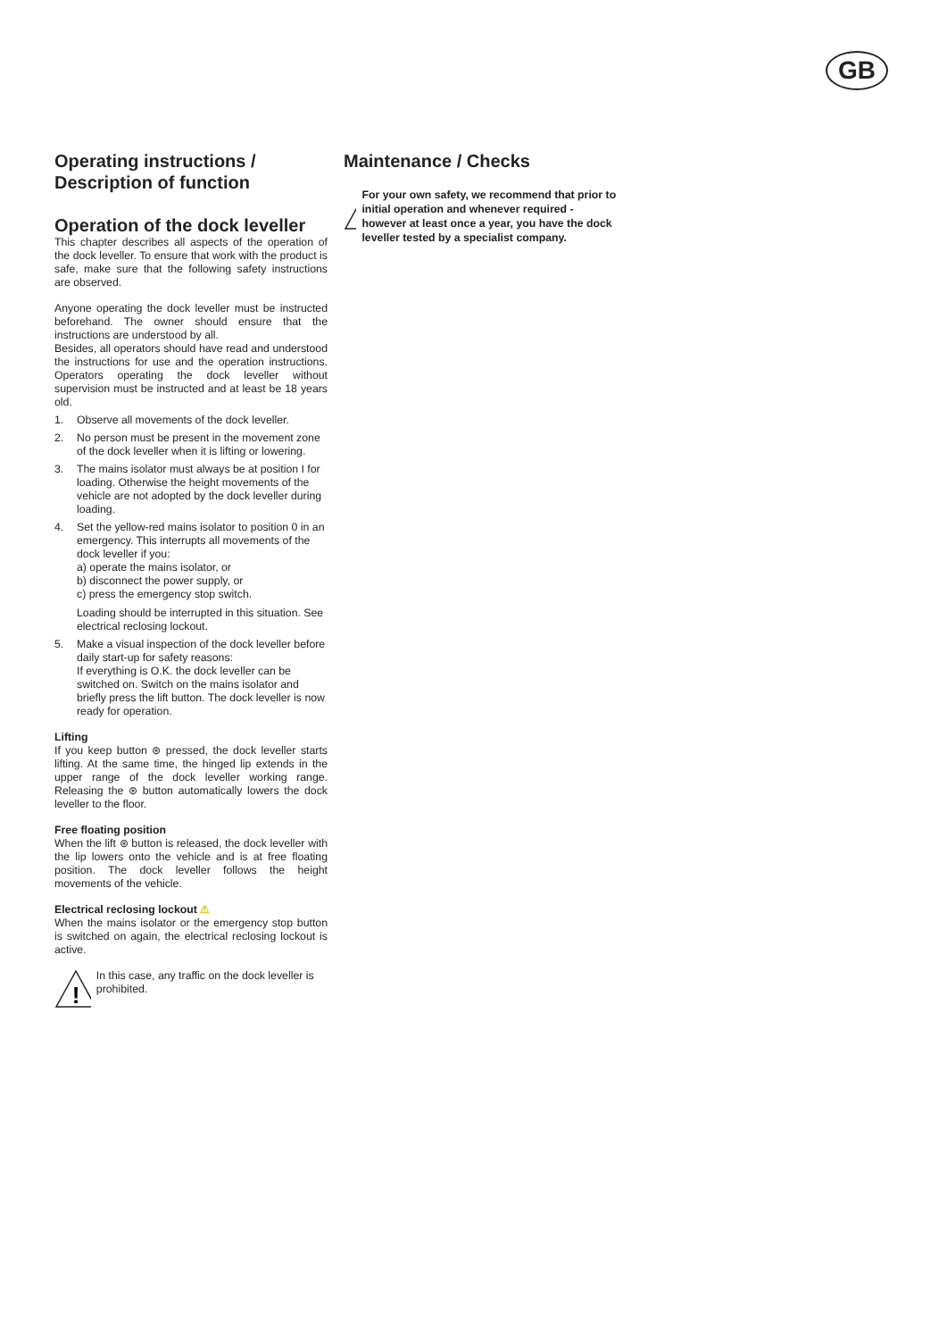GB
Operating instructions /
Description of function
Operation of the dock leveller
This chapter describes all aspects of the operation of the dock leveller. To ensure that work with the product is safe, make sure that the following safety instructions are observed.
Anyone operating the dock leveller must be instructed beforehand. The owner should ensure that the instructions are understood by all.
Besides, all operators should have read and understood the instructions for use and the operation instructions. Operators operating the dock leveller without supervision must be instructed and at least be 18 years old.
1. Observe all movements of the dock leveller.
2. No person must be present in the movement zone of the dock leveller when it is lifting or lowering.
3. The mains isolator must always be at position I for loading. Otherwise the height movements of the vehicle are not adopted by the dock leveller during loading.
4. Set the yellow-red mains isolator to position 0 in an emergency. This interrupts all movements of the dock leveller if you:
a) operate the mains isolator, or
b) disconnect the power supply, or
c) press the emergency stop switch.
Loading should be interrupted in this situation. See electrical reclosing lockout.
5. Make a visual inspection of the dock leveller before daily start-up for safety reasons:
If everything is O.K. the dock leveller can be switched on. Switch on the mains isolator and briefly press the lift button. The dock leveller is now ready for operation.
Lifting
If you keep button ⊛ pressed, the dock leveller starts lifting. At the same time, the hinged lip extends in the upper range of the dock leveller working range. Releasing the ⊛ button automatically lowers the dock leveller to the floor.
Free floating position
When the lift ⊛ button is released, the dock leveller with the lip lowers onto the vehicle and is at free floating position. The dock leveller follows the height movements of the vehicle.
Electrical reclosing lockout ⚠
When the mains isolator or the emergency stop button is switched on again, the electrical reclosing lockout is active.
!
In this case, any traffic on the dock leveller is prohibited.
Maintenance / Checks
!
For your own safety, we recommend that prior to initial operation and whenever required - however at least once a year, you have the dock leveller tested by a specialist company.